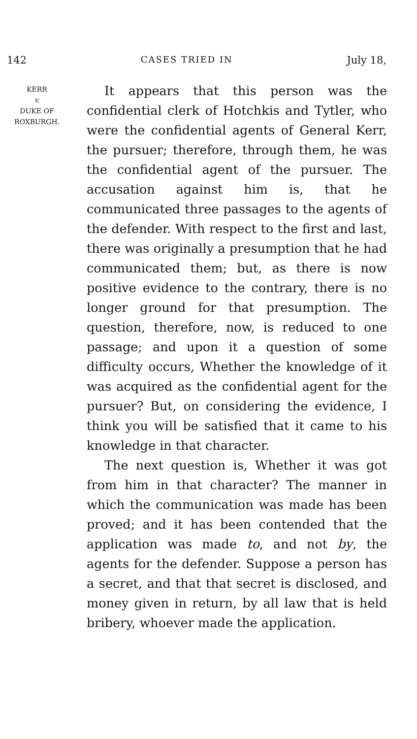142 CASES TRIED IN July 18,
KERR
v.
DUKE OF
ROXBURGH.
It appears that this person was the confidential clerk of Hotchkis and Tytler, who were the confidential agents of General Kerr, the pursuer; therefore, through them, he was the confidential agent of the pursuer. The accusation against him is, that he communicated three passages to the agents of the defender. With respect to the first and last, there was originally a presumption that he had communicated them; but, as there is now positive evidence to the contrary, there is no longer ground for that presumption. The question, therefore, now, is reduced to one passage; and upon it a question of some difficulty occurs, Whether the knowledge of it was acquired as the confidential agent for the pursuer? But, on considering the evidence, I think you will be satisfied that it came to his knowledge in that character.
The next question is, Whether it was got from him in that character? The manner in which the communication was made has been proved; and it has been contended that the application was made to, and not by, the agents for the defender. Suppose a person has a secret, and that that secret is disclosed, and money given in return, by all law that is held bribery, whoever made the application.